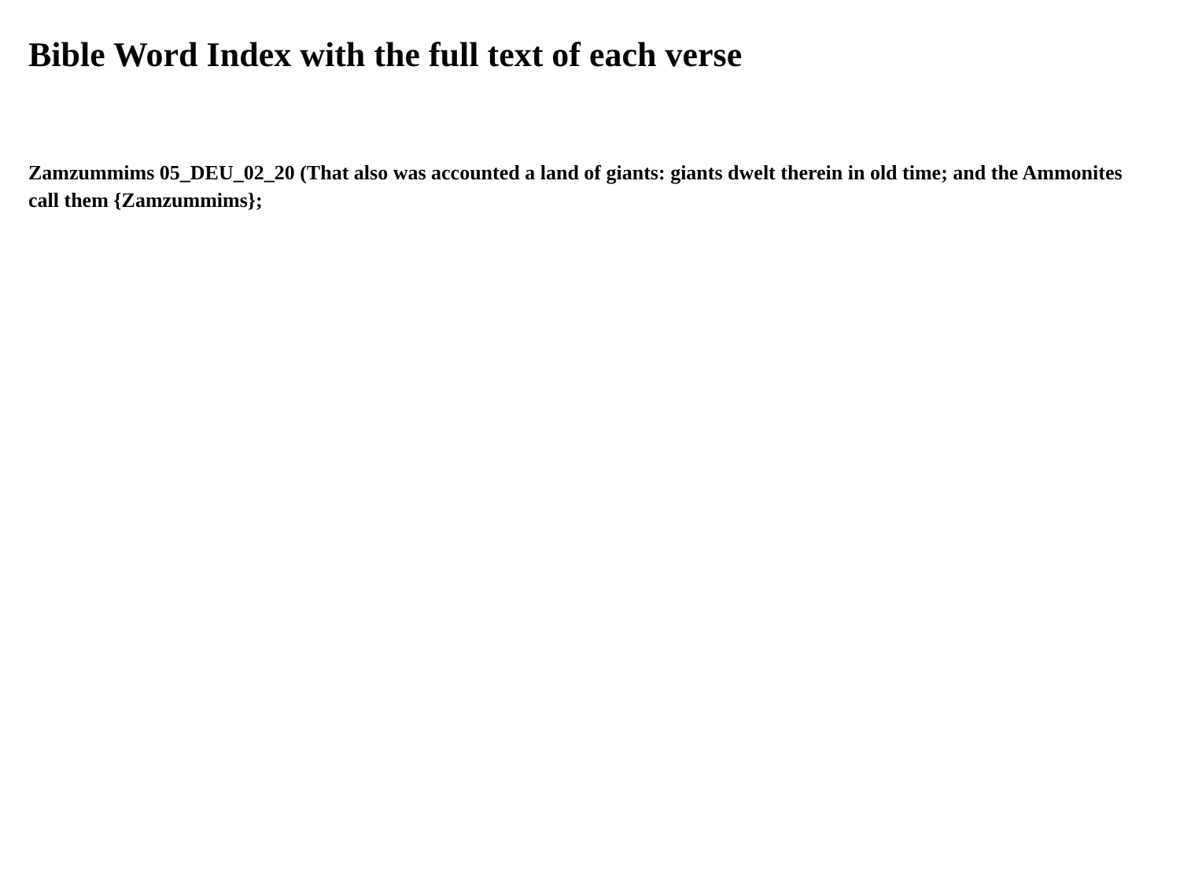Bible Word Index with the full text of each verse
Zamzummims 05_DEU_02_20 (That also was accounted a land of giants: giants dwelt therein in old time; and the Ammonites call them {Zamzummims};